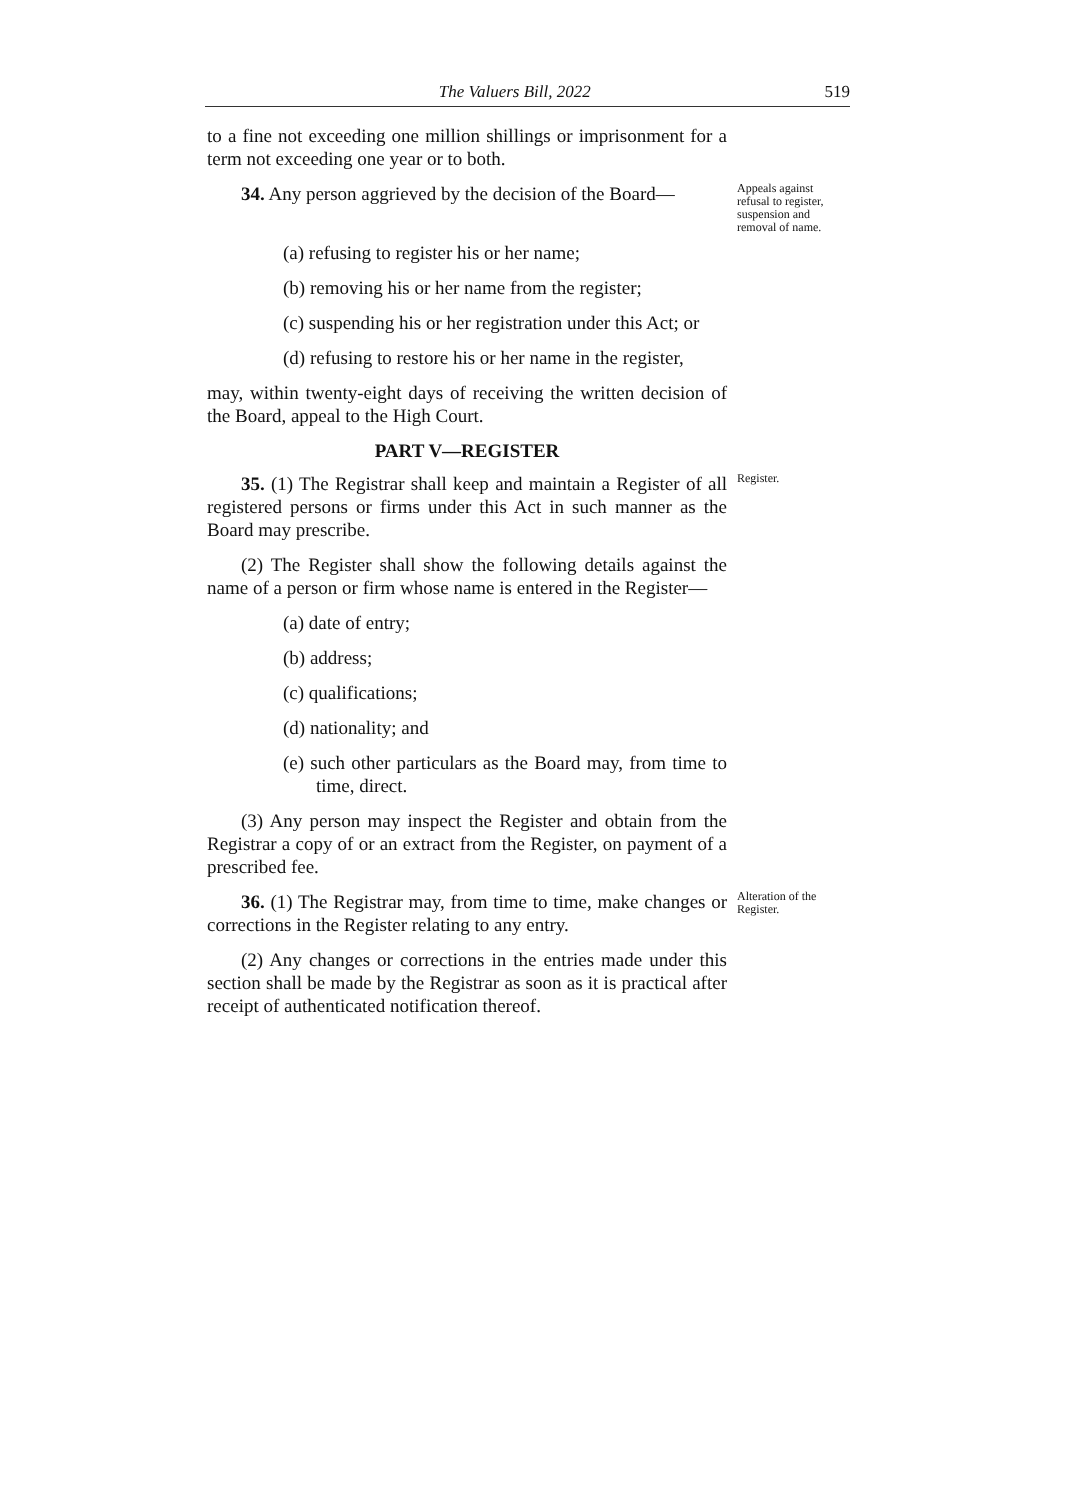The Valuers Bill, 2022 519
to a fine not exceeding one million shillings or imprisonment for a term not exceeding one year or to both.
34. Any person aggrieved by the decision of the Board—
Appeals against refusal to register, suspension and removal of name.
(a) refusing to register his or her name;
(b) removing his or her name from the register;
(c) suspending his or her registration under this Act; or
(d) refusing to restore his or her name in the register,
may, within twenty-eight days of receiving the written decision of the Board, appeal to the High Court.
PART V—REGISTER
35. (1) The Registrar shall keep and maintain a Register of all registered persons or firms under this Act in such manner as the Board may prescribe.
Register.
(2) The Register shall show the following details against the name of a person or firm whose name is entered in the Register—
(a) date of entry;
(b) address;
(c) qualifications;
(d) nationality; and
(e) such other particulars as the Board may, from time to time, direct.
(3) Any person may inspect the Register and obtain from the Registrar a copy of or an extract from the Register, on payment of a prescribed fee.
36. (1) The Registrar may, from time to time, make changes or corrections in the Register relating to any entry.
Alteration of the Register.
(2) Any changes or corrections in the entries made under this section shall be made by the Registrar as soon as it is practical after receipt of authenticated notification thereof.